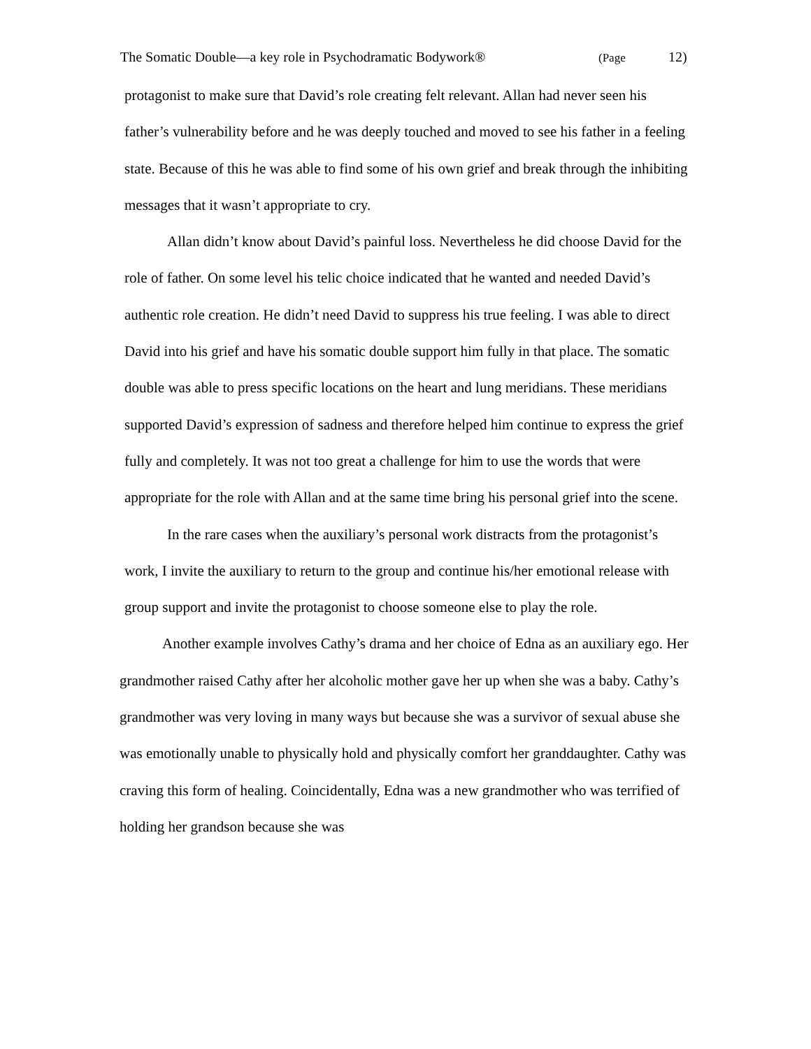The Somatic Double—a key role in Psychodramatic Bodywork® (Page 12)
protagonist to make sure that David’s role creating felt relevant. Allan had never seen his father’s vulnerability before and he was deeply touched and moved to see his father in a feeling state. Because of this he was able to find some of his own grief and break through the inhibiting messages that it wasn’t appropriate to cry.
Allan didn’t know about David’s painful loss. Nevertheless he did choose David for the role of father. On some level his telic choice indicated that he wanted and needed David’s authentic role creation. He didn’t need David to suppress his true feeling. I was able to direct David into his grief and have his somatic double support him fully in that place. The somatic double was able to press specific locations on the heart and lung meridians. These meridians supported David’s expression of sadness and therefore helped him continue to express the grief fully and completely. It was not too great a challenge for him to use the words that were appropriate for the role with Allan and at the same time bring his personal grief into the scene.
In the rare cases when the auxiliary’s personal work distracts from the protagonist’s work, I invite the auxiliary to return to the group and continue his/her emotional release with group support and invite the protagonist to choose someone else to play the role.
Another example involves Cathy’s drama and her choice of Edna as an auxiliary ego. Her grandmother raised Cathy after her alcoholic mother gave her up when she was a baby. Cathy’s grandmother was very loving in many ways but because she was a survivor of sexual abuse she was emotionally unable to physically hold and physically comfort her granddaughter. Cathy was craving this form of healing. Coincidentally, Edna was a new grandmother who was terrified of holding her grandson because she was